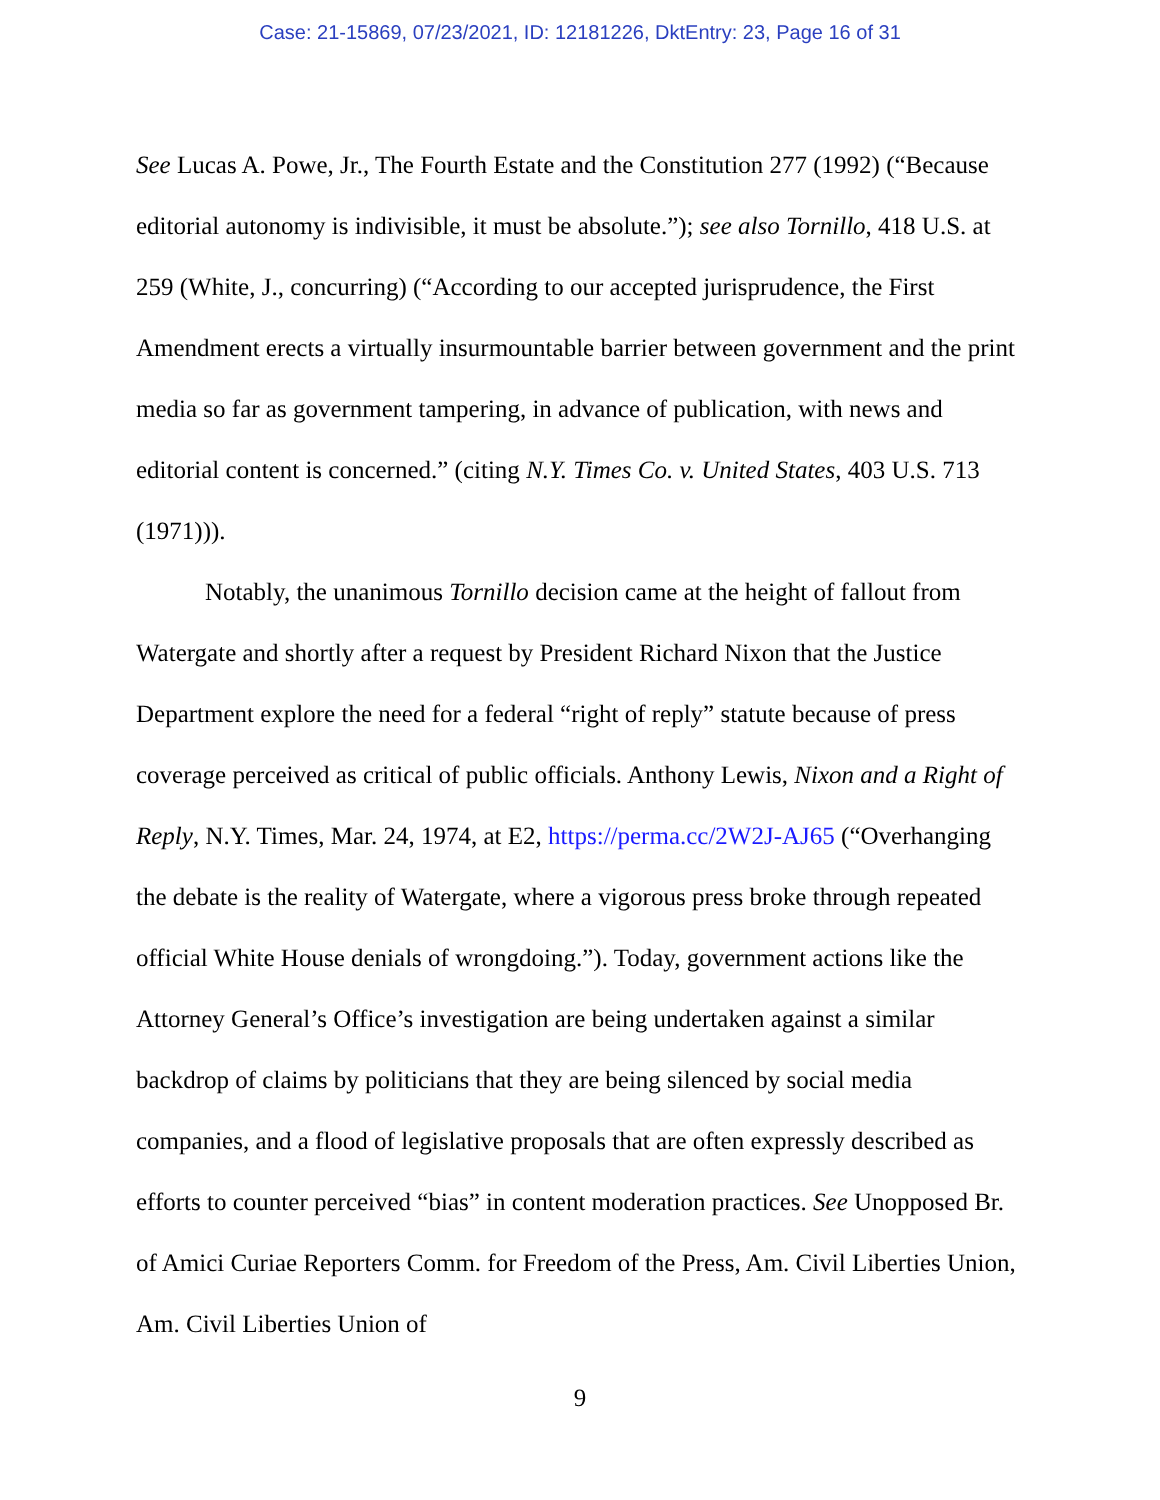Case: 21-15869, 07/23/2021, ID: 12181226, DktEntry: 23, Page 16 of 31
See Lucas A. Powe, Jr., The Fourth Estate and the Constitution 277 (1992) (“Because editorial autonomy is indivisible, it must be absolute.”); see also Tornillo, 418 U.S. at 259 (White, J., concurring) (“According to our accepted jurisprudence, the First Amendment erects a virtually insurmountable barrier between government and the print media so far as government tampering, in advance of publication, with news and editorial content is concerned.” (citing N.Y. Times Co. v. United States, 403 U.S. 713 (1971))).
Notably, the unanimous Tornillo decision came at the height of fallout from Watergate and shortly after a request by President Richard Nixon that the Justice Department explore the need for a federal “right of reply” statute because of press coverage perceived as critical of public officials. Anthony Lewis, Nixon and a Right of Reply, N.Y. Times, Mar. 24, 1974, at E2, https://perma.cc/2W2J-AJ65 (“Overhanging the debate is the reality of Watergate, where a vigorous press broke through repeated official White House denials of wrongdoing.”). Today, government actions like the Attorney General’s Office’s investigation are being undertaken against a similar backdrop of claims by politicians that they are being silenced by social media companies, and a flood of legislative proposals that are often expressly described as efforts to counter perceived “bias” in content moderation practices. See Unopposed Br. of Amici Curiae Reporters Comm. for Freedom of the Press, Am. Civil Liberties Union, Am. Civil Liberties Union of
9